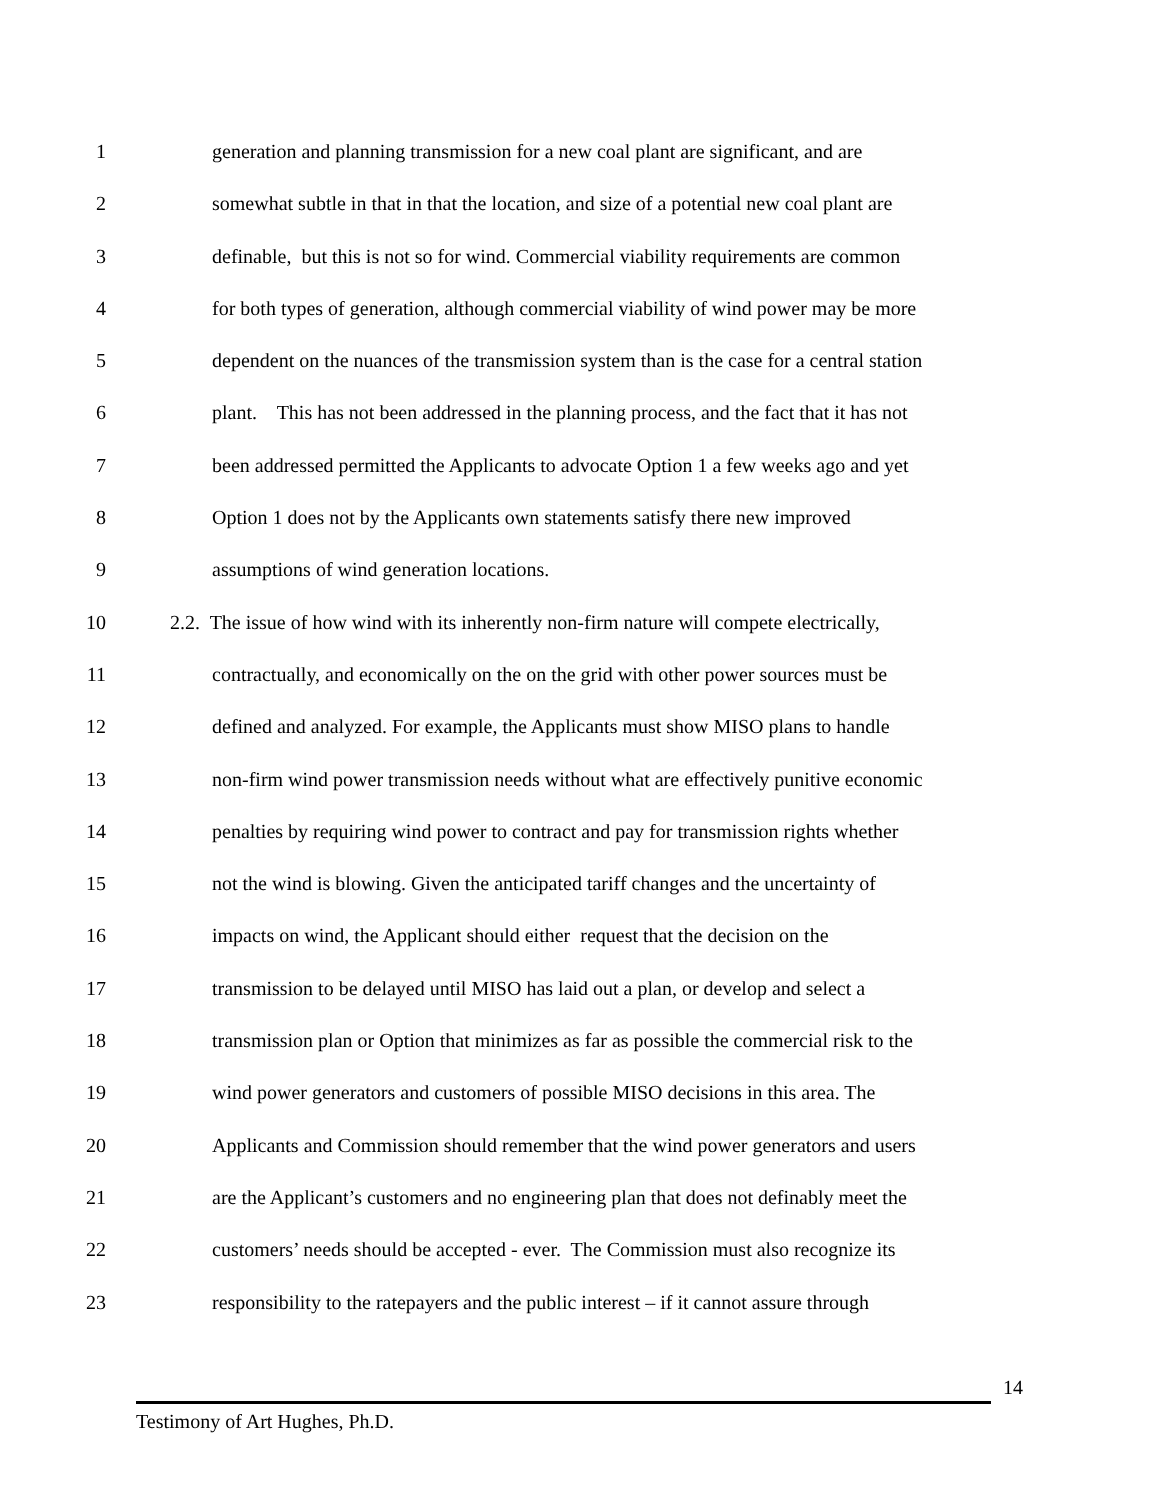1 generation and planning transmission for a new coal plant are significant, and are
2 somewhat subtle in that in that the location, and size of a potential new coal plant are
3 definable, but this is not so for wind. Commercial viability requirements are common
4 for both types of generation, although commercial viability of wind power may be more
5 dependent on the nuances of the transmission system than is the case for a central station
6 plant. This has not been addressed in the planning process, and the fact that it has not
7 been addressed permitted the Applicants to advocate Option 1 a few weeks ago and yet
8 Option 1 does not by the Applicants own statements satisfy there new improved
9 assumptions of wind generation locations.
10 2.2. The issue of how wind with its inherently non-firm nature will compete electrically,
11 contractually, and economically on the on the grid with other power sources must be
12 defined and analyzed. For example, the Applicants must show MISO plans to handle
13 non-firm wind power transmission needs without what are effectively punitive economic
14 penalties by requiring wind power to contract and pay for transmission rights whether
15 not the wind is blowing. Given the anticipated tariff changes and the uncertainty of
16 impacts on wind, the Applicant should either request that the decision on the
17 transmission to be delayed until MISO has laid out a plan, or develop and select a
18 transmission plan or Option that minimizes as far as possible the commercial risk to the
19 wind power generators and customers of possible MISO decisions in this area. The
20 Applicants and Commission should remember that the wind power generators and users
21 are the Applicant’s customers and no engineering plan that does not definably meet the
22 customers’ needs should be accepted - ever. The Commission must also recognize its
23 responsibility to the ratepayers and the public interest – if it cannot assure through
14
Testimony of Art Hughes, Ph.D.